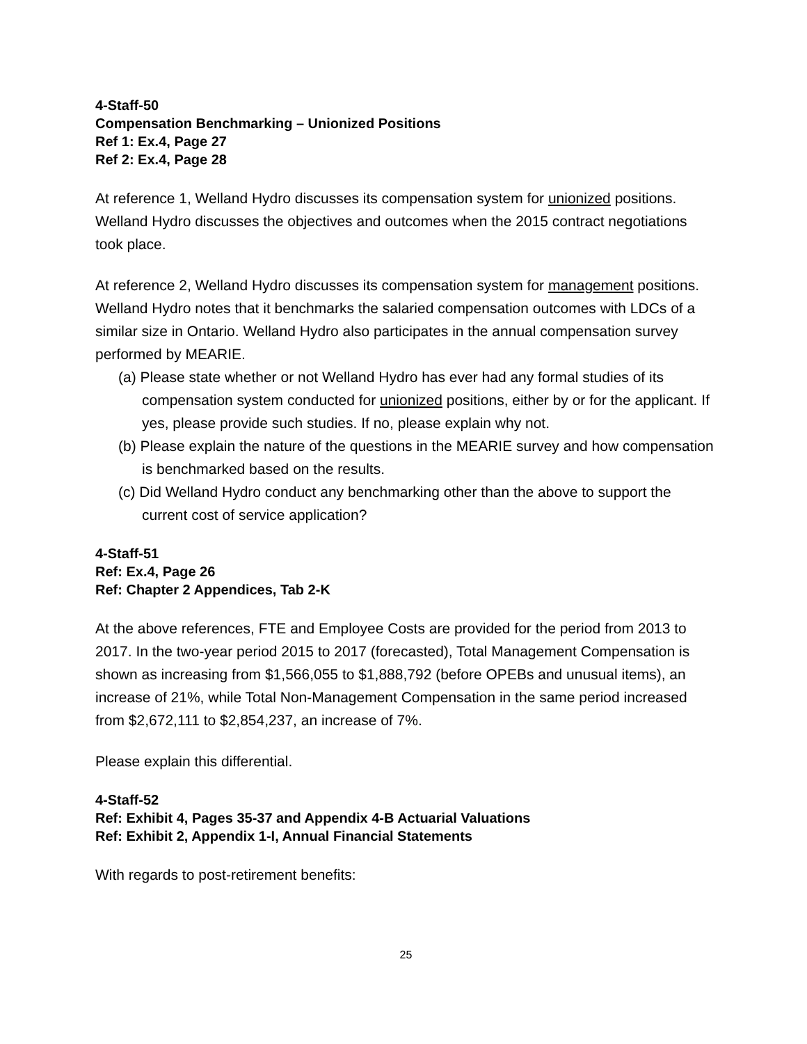4-Staff-50
Compensation Benchmarking – Unionized Positions
Ref 1: Ex.4, Page 27
Ref 2: Ex.4, Page 28
At reference 1, Welland Hydro discusses its compensation system for unionized positions. Welland Hydro discusses the objectives and outcomes when the 2015 contract negotiations took place.
At reference 2, Welland Hydro discusses its compensation system for management positions. Welland Hydro notes that it benchmarks the salaried compensation outcomes with LDCs of a similar size in Ontario. Welland Hydro also participates in the annual compensation survey performed by MEARIE.
(a) Please state whether or not Welland Hydro has ever had any formal studies of its compensation system conducted for unionized positions, either by or for the applicant. If yes, please provide such studies. If no, please explain why not.
(b) Please explain the nature of the questions in the MEARIE survey and how compensation is benchmarked based on the results.
(c) Did Welland Hydro conduct any benchmarking other than the above to support the current cost of service application?
4-Staff-51
Ref: Ex.4, Page 26
Ref: Chapter 2 Appendices, Tab 2-K
At the above references, FTE and Employee Costs are provided for the period from 2013 to 2017. In the two-year period 2015 to 2017 (forecasted), Total Management Compensation is shown as increasing from $1,566,055 to $1,888,792 (before OPEBs and unusual items), an increase of 21%, while Total Non-Management Compensation in the same period increased from $2,672,111 to $2,854,237, an increase of 7%.
Please explain this differential.
4-Staff-52
Ref: Exhibit 4, Pages 35-37 and Appendix 4-B Actuarial Valuations
Ref: Exhibit 2, Appendix 1-I, Annual Financial Statements
With regards to post-retirement benefits:
25